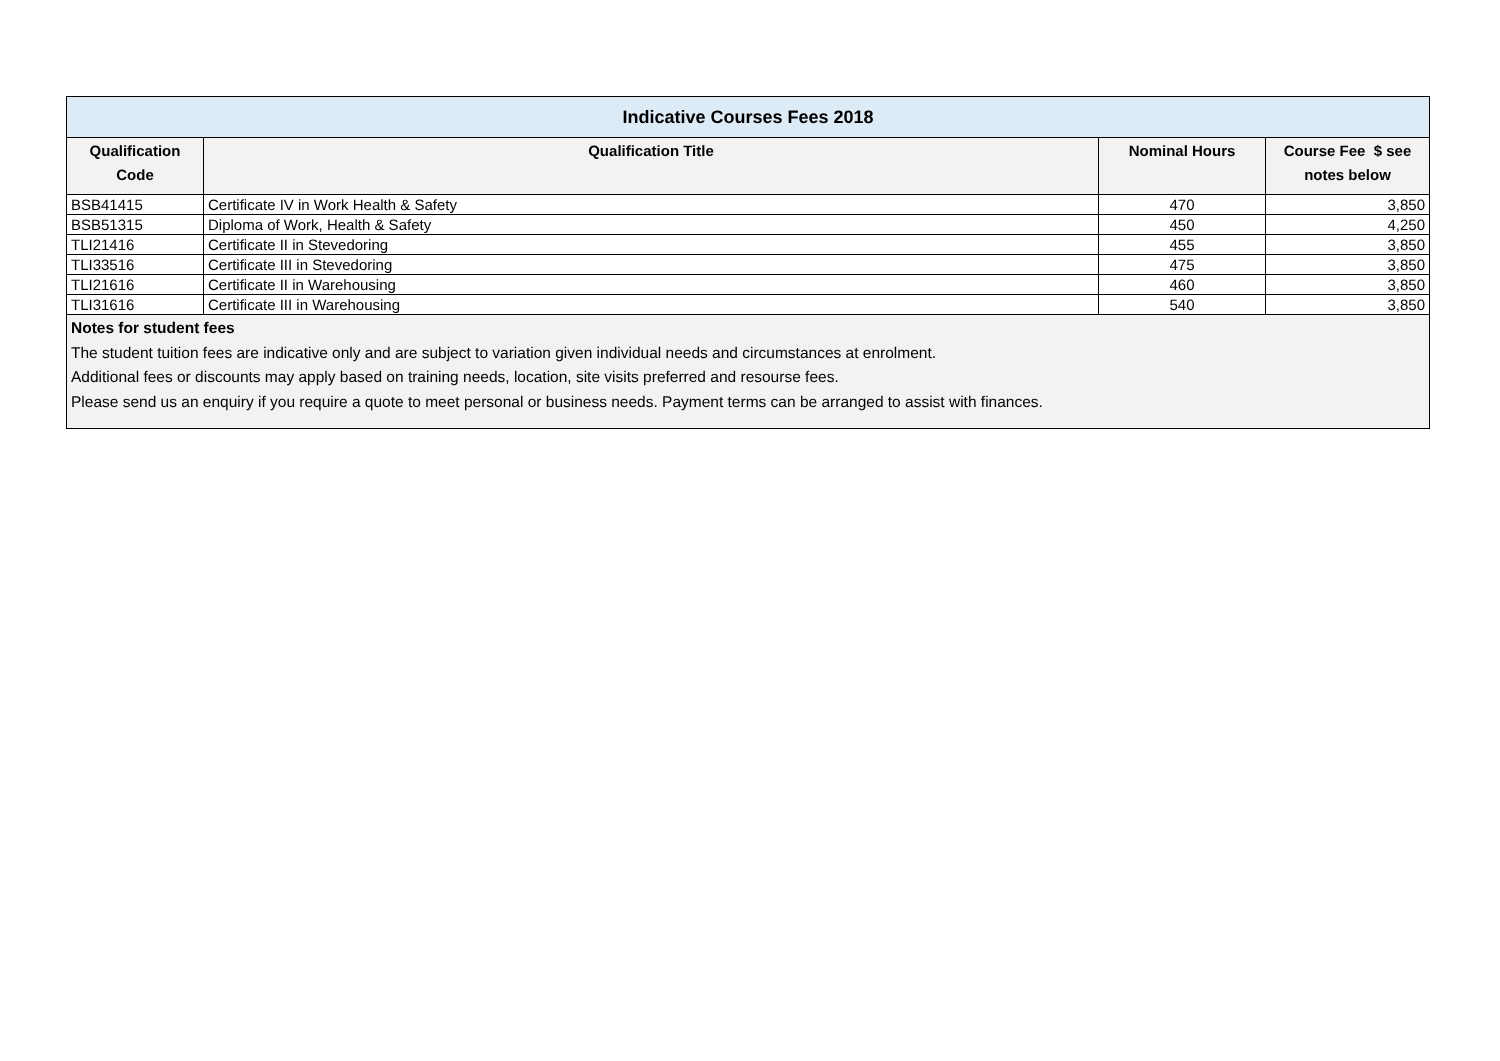| Indicative Courses Fees 2018 | | | |
| --- | --- | --- | --- |
| Qualification Code | Qualification Title | Nominal Hours | Course Fee $ see notes below |
| BSB41415 | Certificate IV in Work Health & Safety | 470 | 3,850 |
| BSB51315 | Diploma of Work, Health & Safety | 450 | 4,250 |
| TLI21416 | Certificate II in Stevedoring | 455 | 3,850 |
| TLI33516 | Certificate III in Stevedoring | 475 | 3,850 |
| TLI21616 | Certificate II in Warehousing | 460 | 3,850 |
| TLI31616 | Certificate III in Warehousing | 540 | 3,850 |
| Notes for student fees The student tuition fees are indicative only and are subject to variation given individual needs and circumstances at enrolment. Additional fees or discounts may apply based on training needs, location, site visits preferred and resourse fees. Please send us an enquiry if you require a quote to meet personal or business needs. Payment terms can be arranged to assist with finances. | | | |